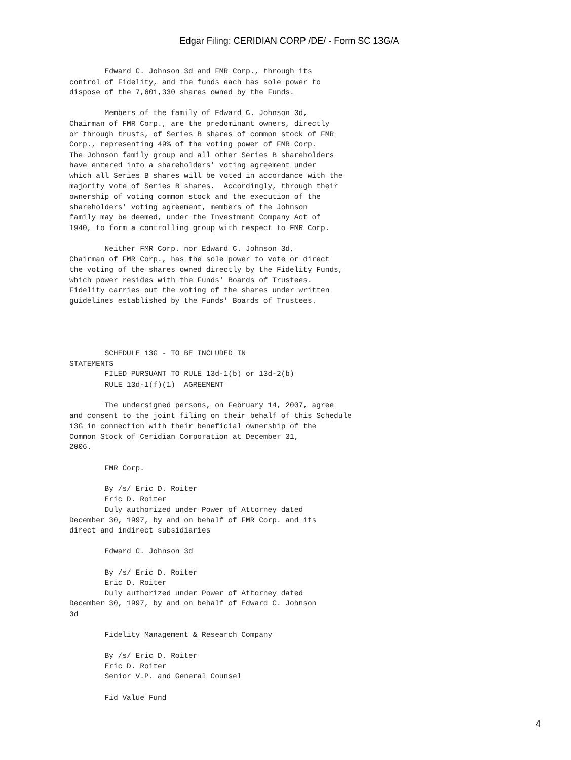Edgar Filing: CERIDIAN CORP /DE/ - Form SC 13G/A
        Edward C. Johnson 3d and FMR Corp., through its
control of Fidelity, and the funds each has sole power to
dispose of the 7,601,330 shares owned by the Funds.

        Members of the family of Edward C. Johnson 3d,
Chairman of FMR Corp., are the predominant owners, directly
or through trusts, of Series B shares of common stock of FMR
Corp., representing 49% of the voting power of FMR Corp.
The Johnson family group and all other Series B shareholders
have entered into a shareholders' voting agreement under
which all Series B shares will be voted in accordance with the
majority vote of Series B shares.  Accordingly, through their
ownership of voting common stock and the execution of the
shareholders' voting agreement, members of the Johnson
family may be deemed, under the Investment Company Act of
1940, to form a controlling group with respect to FMR Corp.

        Neither FMR Corp. nor Edward C. Johnson 3d,
Chairman of FMR Corp., has the sole power to vote or direct
the voting of the shares owned directly by the Fidelity Funds,
which power resides with the Funds' Boards of Trustees.
Fidelity carries out the voting of the shares under written
guidelines established by the Funds' Boards of Trustees.




        SCHEDULE 13G - TO BE INCLUDED IN
STATEMENTS
        FILED PURSUANT TO RULE 13d-1(b) or 13d-2(b)
        RULE 13d-1(f)(1)  AGREEMENT

        The undersigned persons, on February 14, 2007, agree
and consent to the joint filing on their behalf of this Schedule
13G in connection with their beneficial ownership of the
Common Stock of Ceridian Corporation at December 31,
2006.

        FMR Corp.

        By /s/ Eric D. Roiter
        Eric D. Roiter
        Duly authorized under Power of Attorney dated
December 30, 1997, by and on behalf of FMR Corp. and its
direct and indirect subsidiaries

        Edward C. Johnson 3d

        By /s/ Eric D. Roiter
        Eric D. Roiter
        Duly authorized under Power of Attorney dated
December 30, 1997, by and on behalf of Edward C. Johnson
3d

        Fidelity Management & Research Company

        By /s/ Eric D. Roiter
        Eric D. Roiter
        Senior V.P. and General Counsel

        Fid Value Fund
4